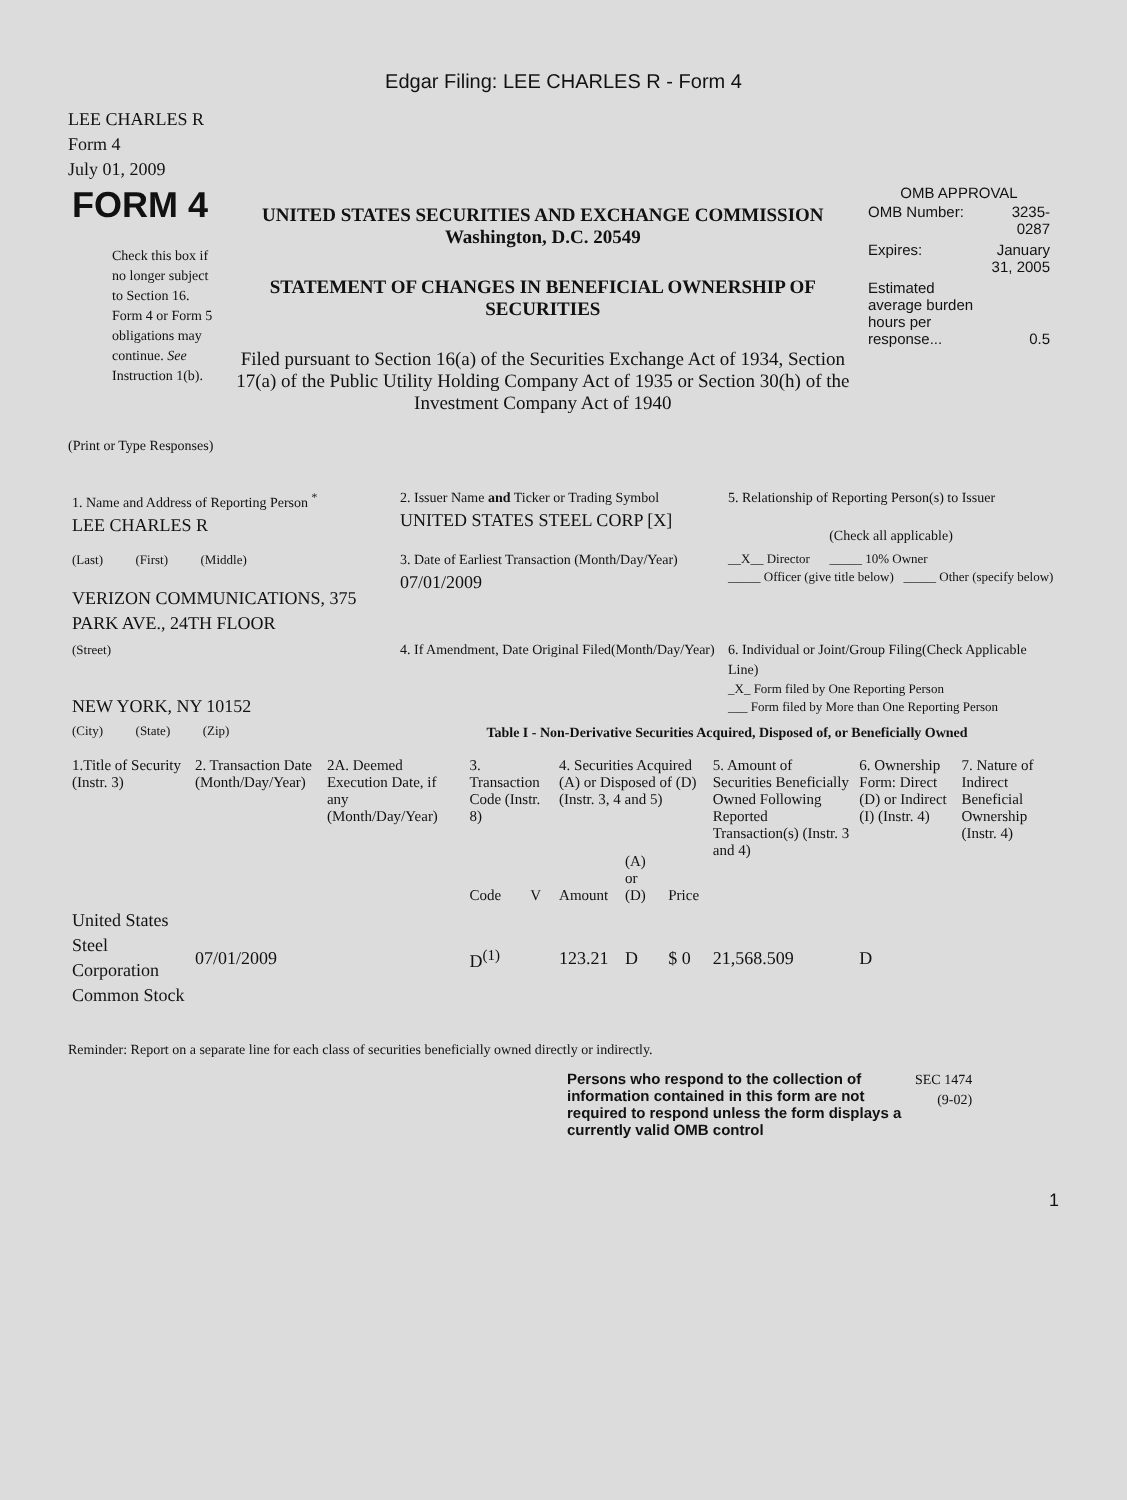Edgar Filing: LEE CHARLES R - Form 4
LEE CHARLES R
Form 4
July 01, 2009
| FORM 4 Check this box if no longer subject to Section 16. Form 4 or Form 5 obligations may continue. See Instruction 1(b). | UNITED STATES SECURITIES AND EXCHANGE COMMISSION Washington, D.C. 20549 STATEMENT OF CHANGES IN BENEFICIAL OWNERSHIP OF SECURITIES Filed pursuant to Section 16(a) of the Securities Exchange Act of 1934, Section 17(a) of the Public Utility Holding Company Act of 1935 or Section 30(h) of the Investment Company Act of 1940 | OMB APPROVAL / OMB Number: / 3235-0287 / / Expires: / January 31, 2005 / / Estimated average burden hours per response... / 0.5 / |
(Print or Type Responses)
| 1. Name and Address of Reporting Person <sup>*</sup> LEE CHARLES R | 2. Issuer Name and Ticker or Trading Symbol UNITED STATES STEEL CORP [X] | 5. Relationship of Reporting Person(s) to Issuer (Check all applicable) |
| (Last) (First) (Middle) VERIZON COMMUNICATIONS, 375 PARK AVE., 24TH FLOOR | 3. Date of Earliest Transaction (Month/Day/Year) 07/01/2009 | __X__ Director _____ 10% Owner _____ Officer (give title below) _____ Other (specify below) |
| (Street) NEW YORK, NY 10152 | 4. If Amendment, Date Original Filed(Month/Day/Year) | 6. Individual or Joint/Group Filing(Check Applicable Line) _X_ Form filed by One Reporting Person ___ Form filed by More than One Reporting Person |
| (City) (State) (Zip) | Table I - Non-Derivative Securities Acquired, Disposed of, or Beneficially Owned | |
| 1.Title of Security (Instr. 3) | 2. Transaction Date (Month/Day/Year) | 2A. Deemed Execution Date, if any (Month/Day/Year) | 3. Transaction Code (Instr. 8) | | 4. Securities Acquired (A) or Disposed of (D) (Instr. 3, 4 and 5) | | | 5. Amount of Securities Beneficially Owned Following Reported Transaction(s) (Instr. 3 and 4) | 6. Ownership Form: Direct (D) or Indirect (I) (Instr. 4) | 7. Nature of Indirect Beneficial Ownership (Instr. 4) |
| --- | --- | --- | --- | --- | --- | --- | --- | --- | --- | --- |
| | | | Code | V | Amount | (A) or (D) | Price | | | |
| United States Steel Corporation Common Stock | 07/01/2009 | | D<sup>(1)</sup> | | 123.21 | D | $ 0 | 21,568.509 | D | |
Reminder: Report on a separate line for each class of securities beneficially owned directly or indirectly.
| Persons who respond to the collection of information contained in this form are not required to respond unless the form displays a currently valid OMB control | SEC 1474 (9-02) |
1